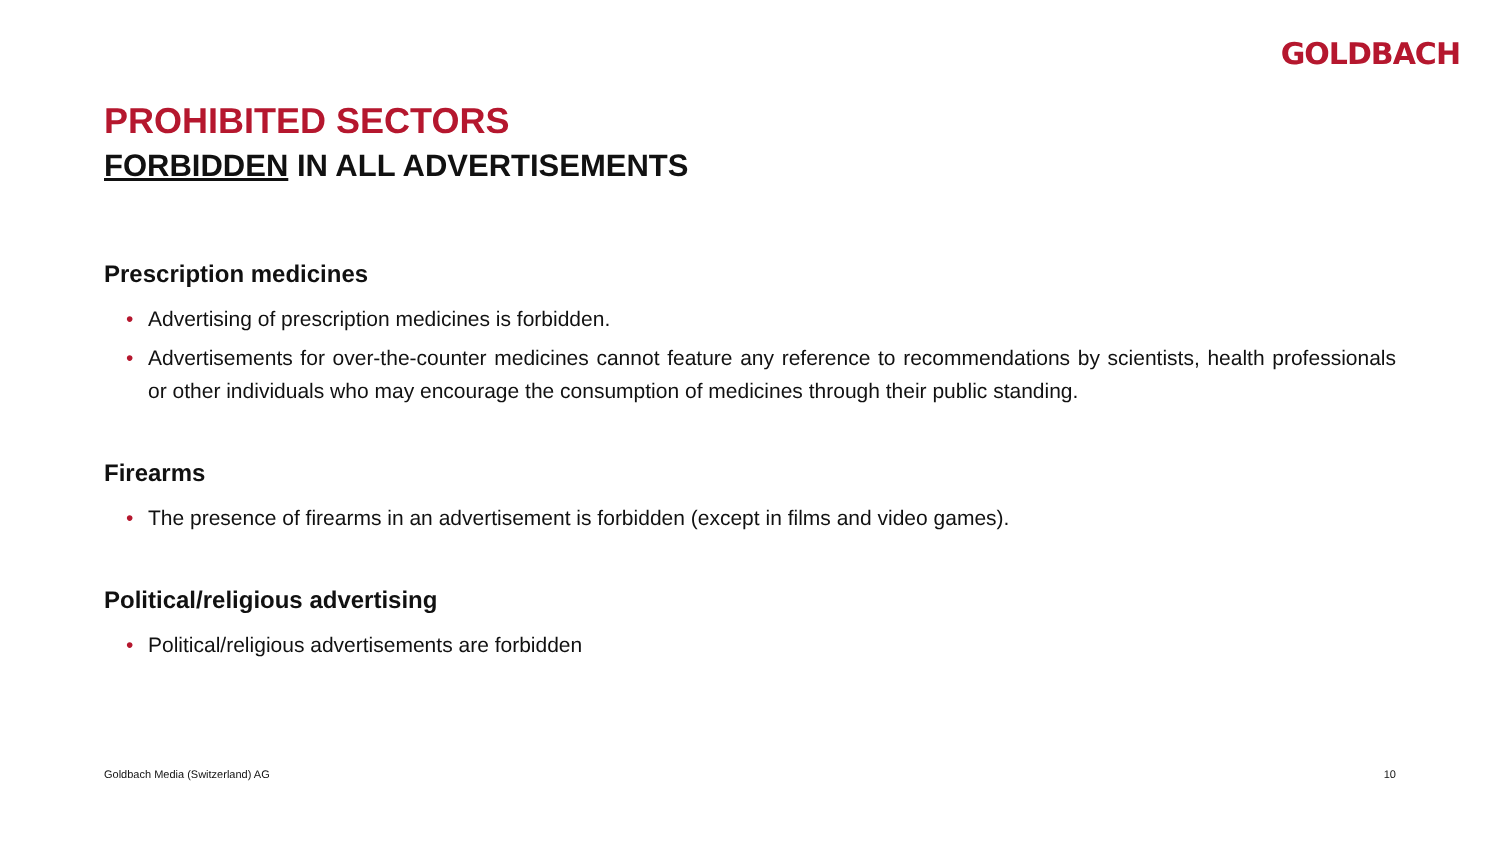GOLDBACH
PROHIBITED SECTORS
FORBIDDEN IN ALL ADVERTISEMENTS
Prescription medicines
• Advertising of prescription medicines is forbidden.
• Advertisements for over-the-counter medicines cannot feature any reference to recommendations by scientists, health professionals or other individuals who may encourage the consumption of medicines through their public standing.
Firearms
• The presence of firearms in an advertisement is forbidden (except in films and video games).
Political/religious advertising
• Political/religious advertisements are forbidden
Goldbach Media (Switzerland) AG 10